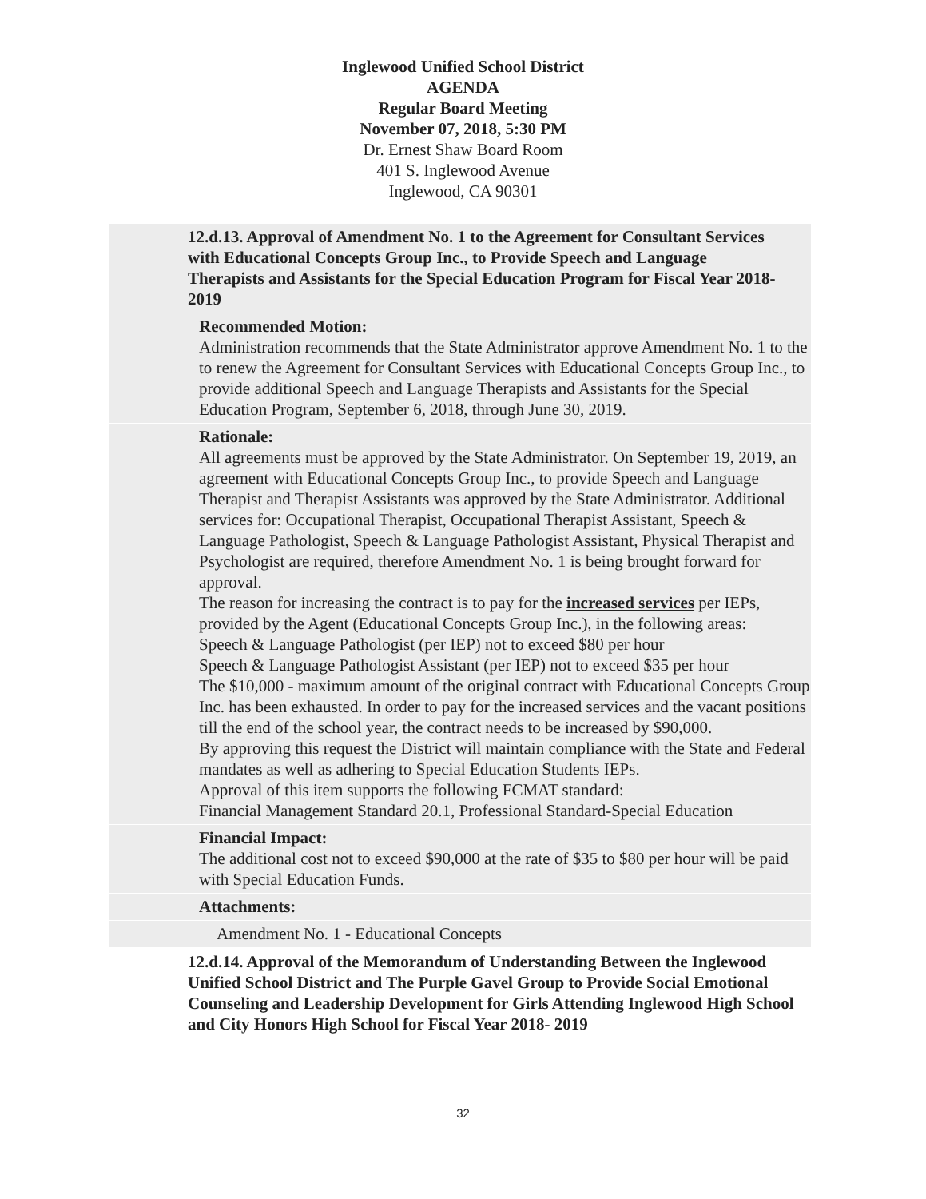Inglewood Unified School District
AGENDA
Regular Board Meeting
November 07, 2018, 5:30 PM
Dr. Ernest Shaw Board Room
401 S. Inglewood Avenue
Inglewood, CA 90301
12.d.13. Approval of Amendment No. 1 to the Agreement for Consultant Services with Educational Concepts Group Inc., to Provide Speech and Language Therapists and Assistants for the Special Education Program for Fiscal Year 2018-2019
Recommended Motion:
Administration recommends that the State Administrator approve Amendment No. 1 to the to renew the Agreement for Consultant Services with Educational Concepts Group Inc., to provide additional Speech and Language Therapists and Assistants for the Special Education Program, September 6, 2018, through June 30, 2019.
Rationale:
All agreements must be approved by the State Administrator. On September 19, 2019, an agreement with Educational Concepts Group Inc., to provide Speech and Language Therapist and Therapist Assistants was approved by the State Administrator. Additional services for: Occupational Therapist, Occupational Therapist Assistant, Speech & Language Pathologist, Speech & Language Pathologist Assistant, Physical Therapist and Psychologist are required, therefore Amendment No. 1 is being brought forward for approval.
The reason for increasing the contract is to pay for the increased services per IEPs, provided by the Agent (Educational Concepts Group Inc.), in the following areas:
Speech & Language Pathologist (per IEP) not to exceed $80 per hour
Speech & Language Pathologist Assistant (per IEP) not to exceed $35 per hour
The $10,000 - maximum amount of the original contract with Educational Concepts Group Inc. has been exhausted. In order to pay for the increased services and the vacant positions till the end of the school year, the contract needs to be increased by $90,000.
By approving this request the District will maintain compliance with the State and Federal mandates as well as adhering to Special Education Students IEPs.
Approval of this item supports the following FCMAT standard:
Financial Management Standard 20.1, Professional Standard-Special Education
Financial Impact:
The additional cost not to exceed $90,000 at the rate of $35 to $80 per hour will be paid with Special Education Funds.
Attachments:
Amendment No. 1 - Educational Concepts
12.d.14. Approval of the Memorandum of Understanding Between the Inglewood Unified School District and The Purple Gavel Group to Provide Social Emotional Counseling and Leadership Development for Girls Attending Inglewood High School and City Honors High School for Fiscal Year 2018- 2019
32